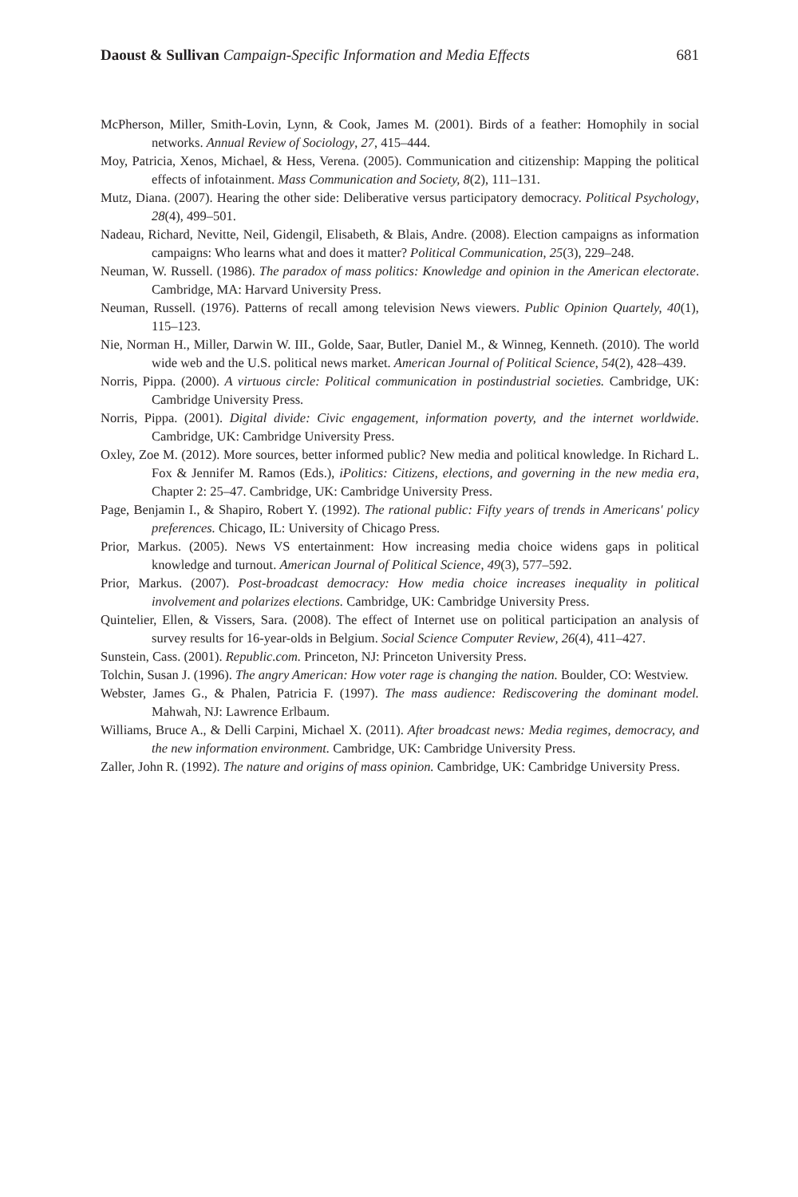Daoust & Sullivan Campaign-Specific Information and Media Effects 681
McPherson, Miller, Smith-Lovin, Lynn, & Cook, James M. (2001). Birds of a feather: Homophily in social networks. Annual Review of Sociology, 27, 415–444.
Moy, Patricia, Xenos, Michael, & Hess, Verena. (2005). Communication and citizenship: Mapping the political effects of infotainment. Mass Communication and Society, 8(2), 111–131.
Mutz, Diana. (2007). Hearing the other side: Deliberative versus participatory democracy. Political Psychology, 28(4), 499–501.
Nadeau, Richard, Nevitte, Neil, Gidengil, Elisabeth, & Blais, Andre. (2008). Election campaigns as information campaigns: Who learns what and does it matter? Political Communication, 25(3), 229–248.
Neuman, W. Russell. (1986). The paradox of mass politics: Knowledge and opinion in the American electorate. Cambridge, MA: Harvard University Press.
Neuman, Russell. (1976). Patterns of recall among television News viewers. Public Opinion Quartely, 40(1), 115–123.
Nie, Norman H., Miller, Darwin W. III., Golde, Saar, Butler, Daniel M., & Winneg, Kenneth. (2010). The world wide web and the U.S. political news market. American Journal of Political Science, 54(2), 428–439.
Norris, Pippa. (2000). A virtuous circle: Political communication in postindustrial societies. Cambridge, UK: Cambridge University Press.
Norris, Pippa. (2001). Digital divide: Civic engagement, information poverty, and the internet worldwide. Cambridge, UK: Cambridge University Press.
Oxley, Zoe M. (2012). More sources, better informed public? New media and political knowledge. In Richard L. Fox & Jennifer M. Ramos (Eds.), iPolitics: Citizens, elections, and governing in the new media era, Chapter 2: 25–47. Cambridge, UK: Cambridge University Press.
Page, Benjamin I., & Shapiro, Robert Y. (1992). The rational public: Fifty years of trends in Americans' policy preferences. Chicago, IL: University of Chicago Press.
Prior, Markus. (2005). News VS entertainment: How increasing media choice widens gaps in political knowledge and turnout. American Journal of Political Science, 49(3), 577–592.
Prior, Markus. (2007). Post-broadcast democracy: How media choice increases inequality in political involvement and polarizes elections. Cambridge, UK: Cambridge University Press.
Quintelier, Ellen, & Vissers, Sara. (2008). The effect of Internet use on political participation an analysis of survey results for 16-year-olds in Belgium. Social Science Computer Review, 26(4), 411–427.
Sunstein, Cass. (2001). Republic.com. Princeton, NJ: Princeton University Press.
Tolchin, Susan J. (1996). The angry American: How voter rage is changing the nation. Boulder, CO: Westview.
Webster, James G., & Phalen, Patricia F. (1997). The mass audience: Rediscovering the dominant model. Mahwah, NJ: Lawrence Erlbaum.
Williams, Bruce A., & Delli Carpini, Michael X. (2011). After broadcast news: Media regimes, democracy, and the new information environment. Cambridge, UK: Cambridge University Press.
Zaller, John R. (1992). The nature and origins of mass opinion. Cambridge, UK: Cambridge University Press.